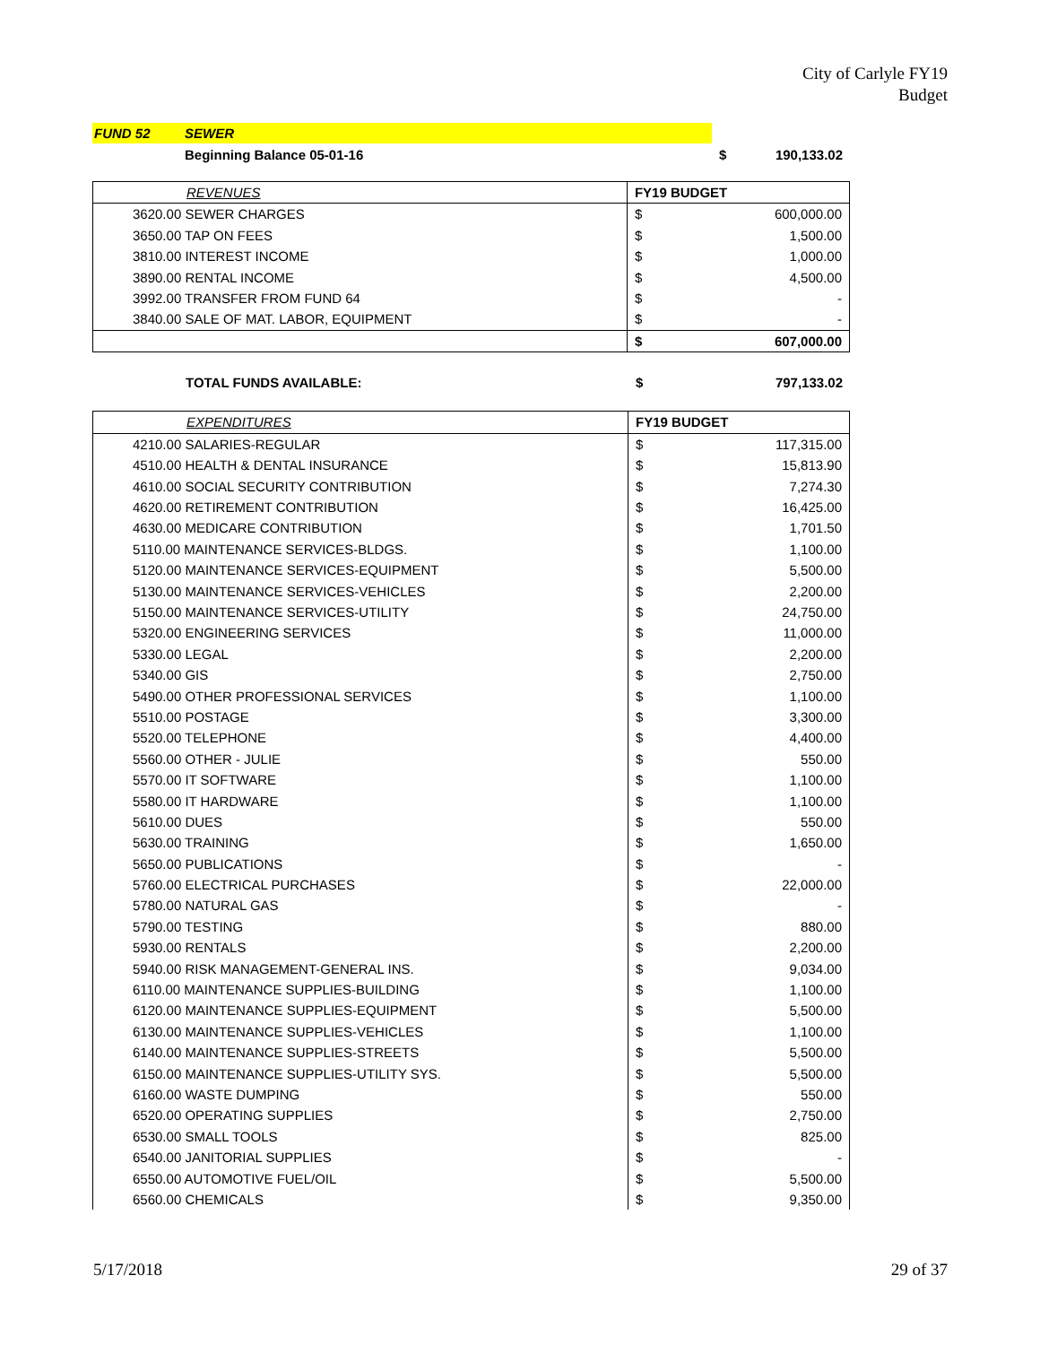City of Carlyle FY19
Budget
| FUND 52 | SEWER | | |
| | Beginning Balance 05-01-16 | $ | 190,133.02 |
| REVENUES | FY19 BUDGET | |
| 3620.00 SEWER CHARGES | $ | 600,000.00 |
| 3650.00 TAP ON FEES | $ | 1,500.00 |
| 3810.00 INTEREST INCOME | $ | 1,000.00 |
| 3890.00 RENTAL INCOME | $ | 4,500.00 |
| 3992.00 TRANSFER FROM FUND 64 | $ | - |
| 3840.00 SALE OF MAT. LABOR, EQUIPMENT | $ | - |
| | $ | 607,000.00 |
| TOTAL FUNDS AVAILABLE: | $ | 797,133.02 |
| EXPENDITURES | FY19 BUDGET | |
| 4210.00 SALARIES-REGULAR | $ | 117,315.00 |
| 4510.00 HEALTH & DENTAL INSURANCE | $ | 15,813.90 |
| 4610.00 SOCIAL SECURITY CONTRIBUTION | $ | 7,274.30 |
| 4620.00 RETIREMENT CONTRIBUTION | $ | 16,425.00 |
| 4630.00 MEDICARE CONTRIBUTION | $ | 1,701.50 |
| 5110.00 MAINTENANCE SERVICES-BLDGS. | $ | 1,100.00 |
| 5120.00 MAINTENANCE SERVICES-EQUIPMENT | $ | 5,500.00 |
| 5130.00 MAINTENANCE SERVICES-VEHICLES | $ | 2,200.00 |
| 5150.00 MAINTENANCE SERVICES-UTILITY | $ | 24,750.00 |
| 5320.00 ENGINEERING SERVICES | $ | 11,000.00 |
| 5330.00 LEGAL | $ | 2,200.00 |
| 5340.00 GIS | $ | 2,750.00 |
| 5490.00 OTHER PROFESSIONAL SERVICES | $ | 1,100.00 |
| 5510.00 POSTAGE | $ | 3,300.00 |
| 5520.00 TELEPHONE | $ | 4,400.00 |
| 5560.00 OTHER - JULIE | $ | 550.00 |
| 5570.00 IT SOFTWARE | $ | 1,100.00 |
| 5580.00 IT HARDWARE | $ | 1,100.00 |
| 5610.00 DUES | $ | 550.00 |
| 5630.00 TRAINING | $ | 1,650.00 |
| 5650.00 PUBLICATIONS | $ | - |
| 5760.00 ELECTRICAL PURCHASES | $ | 22,000.00 |
| 5780.00 NATURAL GAS | $ | - |
| 5790.00 TESTING | $ | 880.00 |
| 5930.00 RENTALS | $ | 2,200.00 |
| 5940.00 RISK MANAGEMENT-GENERAL INS. | $ | 9,034.00 |
| 6110.00 MAINTENANCE SUPPLIES-BUILDING | $ | 1,100.00 |
| 6120.00 MAINTENANCE SUPPLIES-EQUIPMENT | $ | 5,500.00 |
| 6130.00 MAINTENANCE SUPPLIES-VEHICLES | $ | 1,100.00 |
| 6140.00 MAINTENANCE SUPPLIES-STREETS | $ | 5,500.00 |
| 6150.00 MAINTENANCE SUPPLIES-UTILITY SYS. | $ | 5,500.00 |
| 6160.00 WASTE DUMPING | $ | 550.00 |
| 6520.00 OPERATING SUPPLIES | $ | 2,750.00 |
| 6530.00 SMALL TOOLS | $ | 825.00 |
| 6540.00 JANITORIAL SUPPLIES | $ | - |
| 6550.00 AUTOMOTIVE FUEL/OIL | $ | 5,500.00 |
| 6560.00 CHEMICALS | $ | 9,350.00 |
5/17/2018 29 of 37